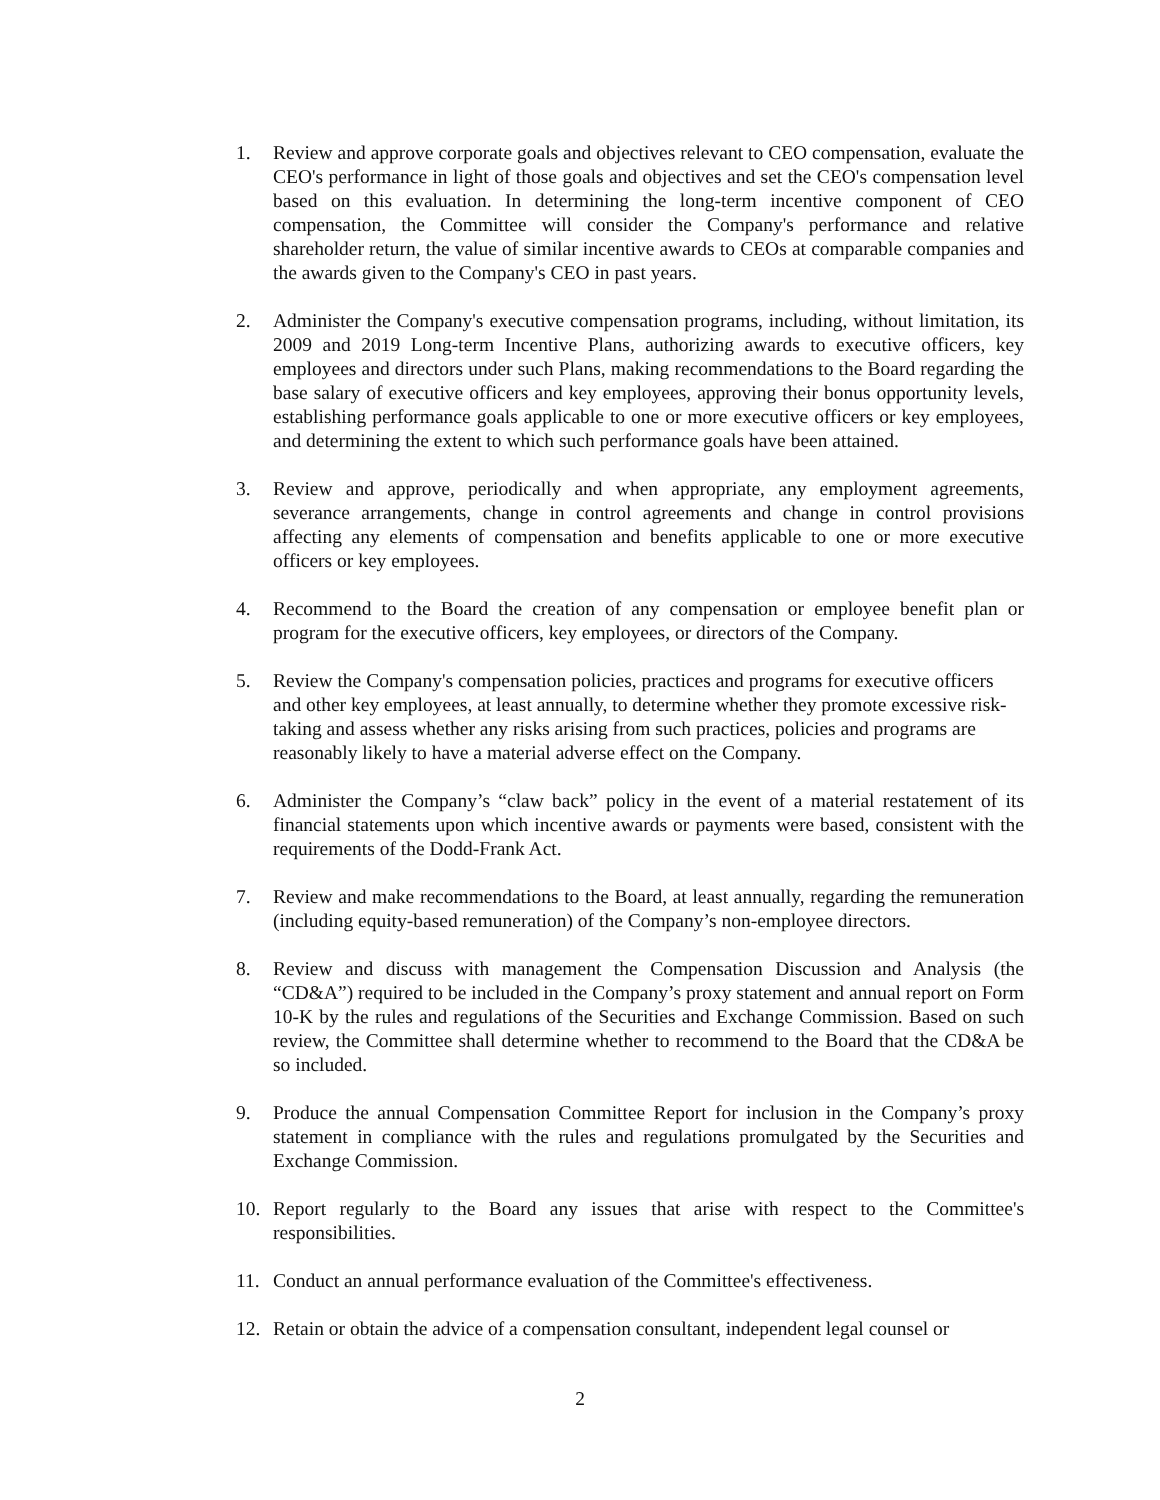1. Review and approve corporate goals and objectives relevant to CEO compensation, evaluate the CEO's performance in light of those goals and objectives and set the CEO's compensation level based on this evaluation. In determining the long-term incentive component of CEO compensation, the Committee will consider the Company's performance and relative shareholder return, the value of similar incentive awards to CEOs at comparable companies and the awards given to the Company's CEO in past years.
2. Administer the Company's executive compensation programs, including, without limitation, its 2009 and 2019 Long-term Incentive Plans, authorizing awards to executive officers, key employees and directors under such Plans, making recommendations to the Board regarding the base salary of executive officers and key employees, approving their bonus opportunity levels, establishing performance goals applicable to one or more executive officers or key employees, and determining the extent to which such performance goals have been attained.
3. Review and approve, periodically and when appropriate, any employment agreements, severance arrangements, change in control agreements and change in control provisions affecting any elements of compensation and benefits applicable to one or more executive officers or key employees.
4. Recommend to the Board the creation of any compensation or employee benefit plan or program for the executive officers, key employees, or directors of the Company.
5. Review the Company's compensation policies, practices and programs for executive officers and other key employees, at least annually, to determine whether they promote excessive risk-taking and assess whether any risks arising from such practices, policies and programs are reasonably likely to have a material adverse effect on the Company.
6. Administer the Company’s “claw back” policy in the event of a material restatement of its financial statements upon which incentive awards or payments were based, consistent with the requirements of the Dodd-Frank Act.
7. Review and make recommendations to the Board, at least annually, regarding the remuneration (including equity-based remuneration) of the Company’s non-employee directors.
8. Review and discuss with management the Compensation Discussion and Analysis (the “CD&A”) required to be included in the Company’s proxy statement and annual report on Form 10-K by the rules and regulations of the Securities and Exchange Commission. Based on such review, the Committee shall determine whether to recommend to the Board that the CD&A be so included.
9. Produce the annual Compensation Committee Report for inclusion in the Company’s proxy statement in compliance with the rules and regulations promulgated by the Securities and Exchange Commission.
10. Report regularly to the Board any issues that arise with respect to the Committee's responsibilities.
11. Conduct an annual performance evaluation of the Committee's effectiveness.
12. Retain or obtain the advice of a compensation consultant, independent legal counsel or
2